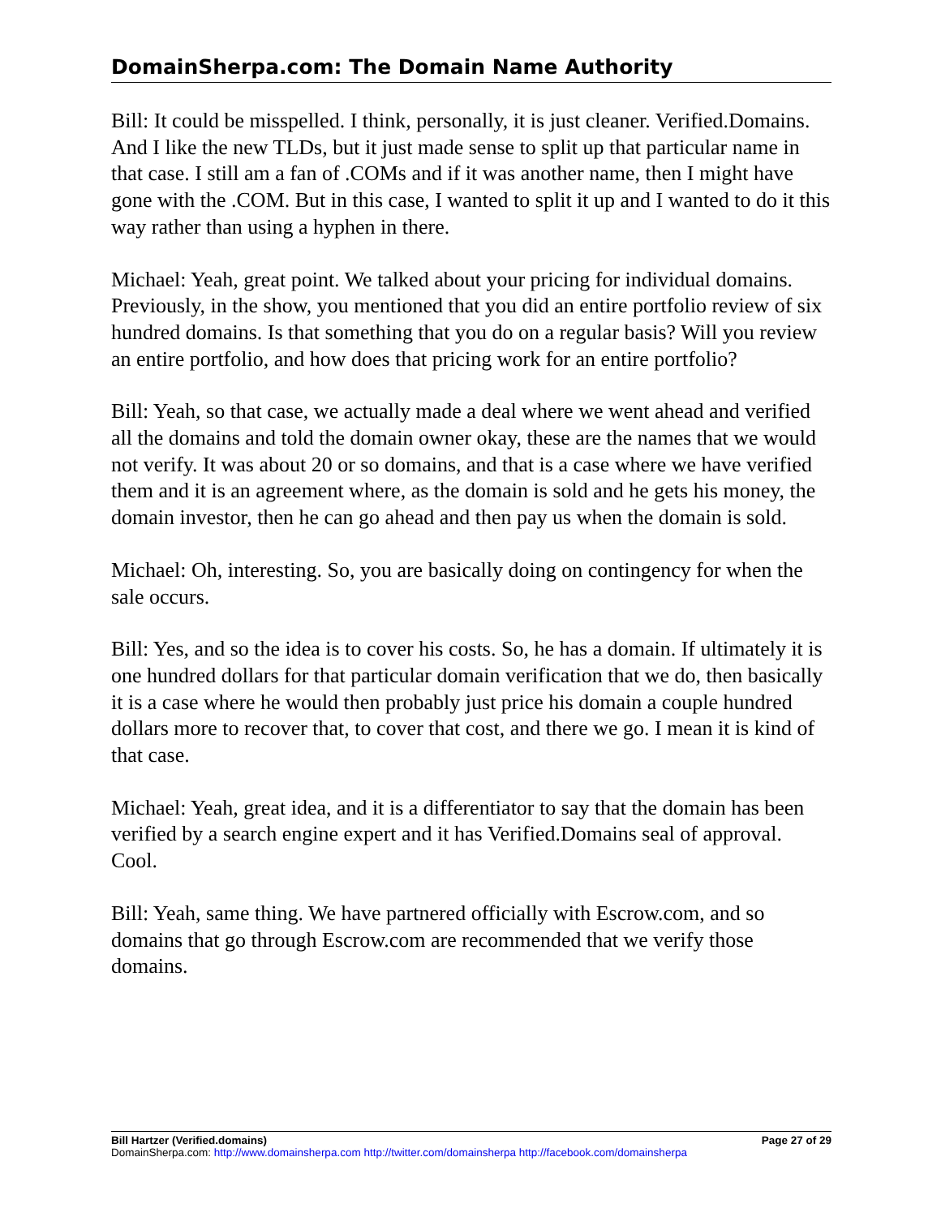DomainSherpa.com: The Domain Name Authority
Bill: It could be misspelled. I think, personally, it is just cleaner. Verified.Domains. And I like the new TLDs, but it just made sense to split up that particular name in that case. I still am a fan of .COMs and if it was another name, then I might have gone with the .COM. But in this case, I wanted to split it up and I wanted to do it this way rather than using a hyphen in there.
Michael: Yeah, great point. We talked about your pricing for individual domains. Previously, in the show, you mentioned that you did an entire portfolio review of six hundred domains. Is that something that you do on a regular basis? Will you review an entire portfolio, and how does that pricing work for an entire portfolio?
Bill: Yeah, so that case, we actually made a deal where we went ahead and verified all the domains and told the domain owner okay, these are the names that we would not verify. It was about 20 or so domains, and that is a case where we have verified them and it is an agreement where, as the domain is sold and he gets his money, the domain investor, then he can go ahead and then pay us when the domain is sold.
Michael: Oh, interesting. So, you are basically doing on contingency for when the sale occurs.
Bill: Yes, and so the idea is to cover his costs. So, he has a domain. If ultimately it is one hundred dollars for that particular domain verification that we do, then basically it is a case where he would then probably just price his domain a couple hundred dollars more to recover that, to cover that cost, and there we go. I mean it is kind of that case.
Michael: Yeah, great idea, and it is a differentiator to say that the domain has been verified by a search engine expert and it has Verified.Domains seal of approval. Cool.
Bill: Yeah, same thing. We have partnered officially with Escrow.com, and so domains that go through Escrow.com are recommended that we verify those domains.
Bill Hartzer (Verified.domains) Page 27 of 29
DomainSherpa.com: http://www.domainsherpa.com http://twitter.com/domainsherpa http://facebook.com/domainsherpa